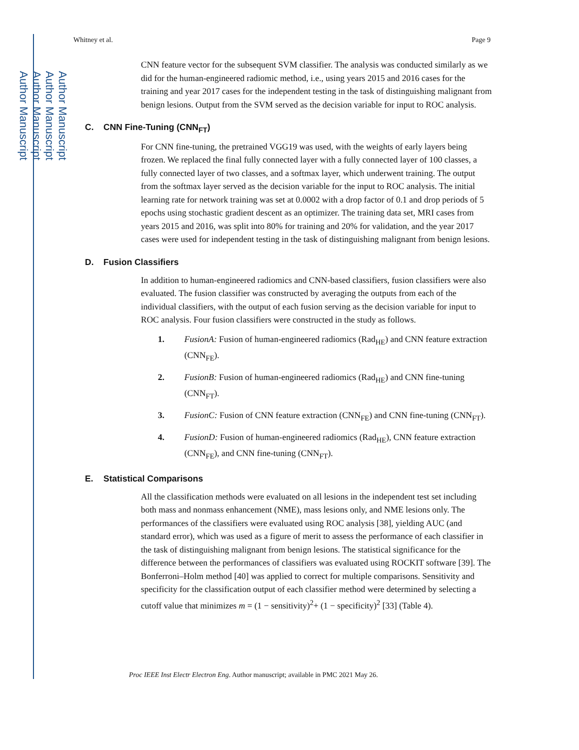Author Manuscript
Author Manuscript
Author Manuscript
Author Manuscript
Whitney et al. Page 9
CNN feature vector for the subsequent SVM classifier. The analysis was conducted similarly as we did for the human-engineered radiomic method, i.e., using years 2015 and 2016 cases for the training and year 2017 cases for the independent testing in the task of distinguishing malignant from benign lesions. Output from the SVM served as the decision variable for input to ROC analysis.
C. CNN Fine-Tuning (CNN<sub>FT</sub>)
For CNN fine-tuning, the pretrained VGG19 was used, with the weights of early layers being frozen. We replaced the final fully connected layer with a fully connected layer of 100 classes, a fully connected layer of two classes, and a softmax layer, which underwent training. The output from the softmax layer served as the decision variable for the input to ROC analysis. The initial learning rate for network training was set at 0.0002 with a drop factor of 0.1 and drop periods of 5 epochs using stochastic gradient descent as an optimizer. The training data set, MRI cases from years 2015 and 2016, was split into 80% for training and 20% for validation, and the year 2017 cases were used for independent testing in the task of distinguishing malignant from benign lesions.
D. Fusion Classifiers
In addition to human-engineered radiomics and CNN-based classifiers, fusion classifiers were also evaluated. The fusion classifier was constructed by averaging the outputs from each of the individual classifiers, with the output of each fusion serving as the decision variable for input to ROC analysis. Four fusion classifiers were constructed in the study as follows.
1. FusionA: Fusion of human-engineered radiomics (Rad<sub>HE</sub>) and CNN feature extraction (CNN<sub>FE</sub>).
2. FusionB: Fusion of human-engineered radiomics (Rad<sub>HE</sub>) and CNN fine-tuning (CNN<sub>FT</sub>).
3. FusionC: Fusion of CNN feature extraction (CNN<sub>FE</sub>) and CNN fine-tuning (CNN<sub>FT</sub>).
4. FusionD: Fusion of human-engineered radiomics (Rad<sub>HE</sub>), CNN feature extraction (CNN<sub>FE</sub>), and CNN fine-tuning (CNN<sub>FT</sub>).
E. Statistical Comparisons
All the classification methods were evaluated on all lesions in the independent test set including both mass and nonmass enhancement (NME), mass lesions only, and NME lesions only. The performances of the classifiers were evaluated using ROC analysis [38], yielding AUC (and standard error), which was used as a figure of merit to assess the performance of each classifier in the task of distinguishing malignant from benign lesions. The statistical significance for the difference between the performances of classifiers was evaluated using ROCKIT software [39]. The Bonferroni–Holm method [40] was applied to correct for multiple comparisons. Sensitivity and specificity for the classification output of each classifier method were determined by selecting a cutoff value that minimizes m = (1 − sensitivity)<sup>2</sup>+ (1 − specificity)<sup>2</sup> [33] (Table 4).
Proc IEEE Inst Electr Electron Eng. Author manuscript; available in PMC 2021 May 26.